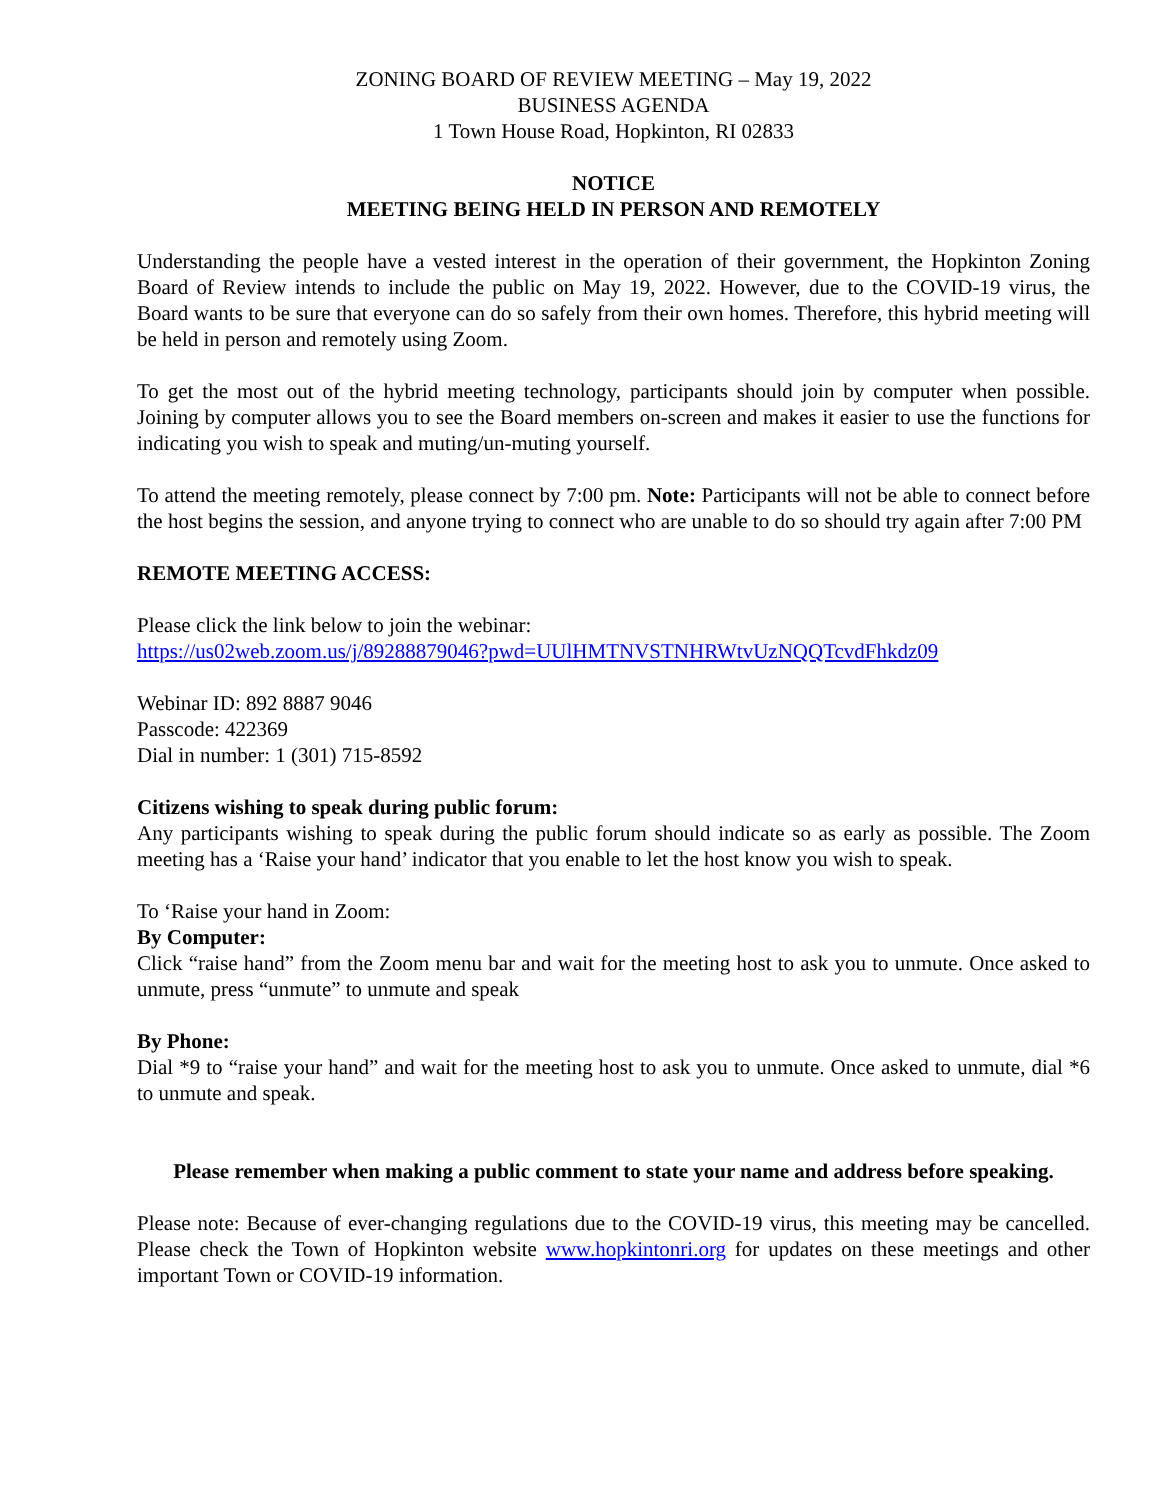ZONING BOARD OF REVIEW MEETING – May 19, 2022
BUSINESS AGENDA
1 Town House Road, Hopkinton, RI 02833
NOTICE
MEETING BEING HELD IN PERSON AND REMOTELY
Understanding the people have a vested interest in the operation of their government, the Hopkinton Zoning Board of Review intends to include the public on May 19, 2022. However, due to the COVID-19 virus, the Board wants to be sure that everyone can do so safely from their own homes. Therefore, this hybrid meeting will be held in person and remotely using Zoom.
To get the most out of the hybrid meeting technology, participants should join by computer when possible. Joining by computer allows you to see the Board members on-screen and makes it easier to use the functions for indicating you wish to speak and muting/un-muting yourself.
To attend the meeting remotely, please connect by 7:00 pm. Note: Participants will not be able to connect before the host begins the session, and anyone trying to connect who are unable to do so should try again after 7:00 PM
REMOTE MEETING ACCESS:
Please click the link below to join the webinar:
https://us02web.zoom.us/j/89288879046?pwd=UUlHMTNVSTNHRWtvUzNQQTcvdFhkdz09
Webinar ID: 892 8887 9046
Passcode: 422369
Dial in number: 1 (301) 715-8592
Citizens wishing to speak during public forum:
Any participants wishing to speak during the public forum should indicate so as early as possible. The Zoom meeting has a ‘Raise your hand’ indicator that you enable to let the host know you wish to speak.
To ‘Raise your hand in Zoom:
By Computer:
Click “raise hand” from the Zoom menu bar and wait for the meeting host to ask you to unmute. Once asked to unmute, press “unmute” to unmute and speak
By Phone:
Dial *9 to “raise your hand” and wait for the meeting host to ask you to unmute. Once asked to unmute, dial *6 to unmute and speak.
Please remember when making a public comment to state your name and address before speaking.
Please note: Because of ever-changing regulations due to the COVID-19 virus, this meeting may be cancelled. Please check the Town of Hopkinton website www.hopkintonri.org for updates on these meetings and other important Town or COVID-19 information.